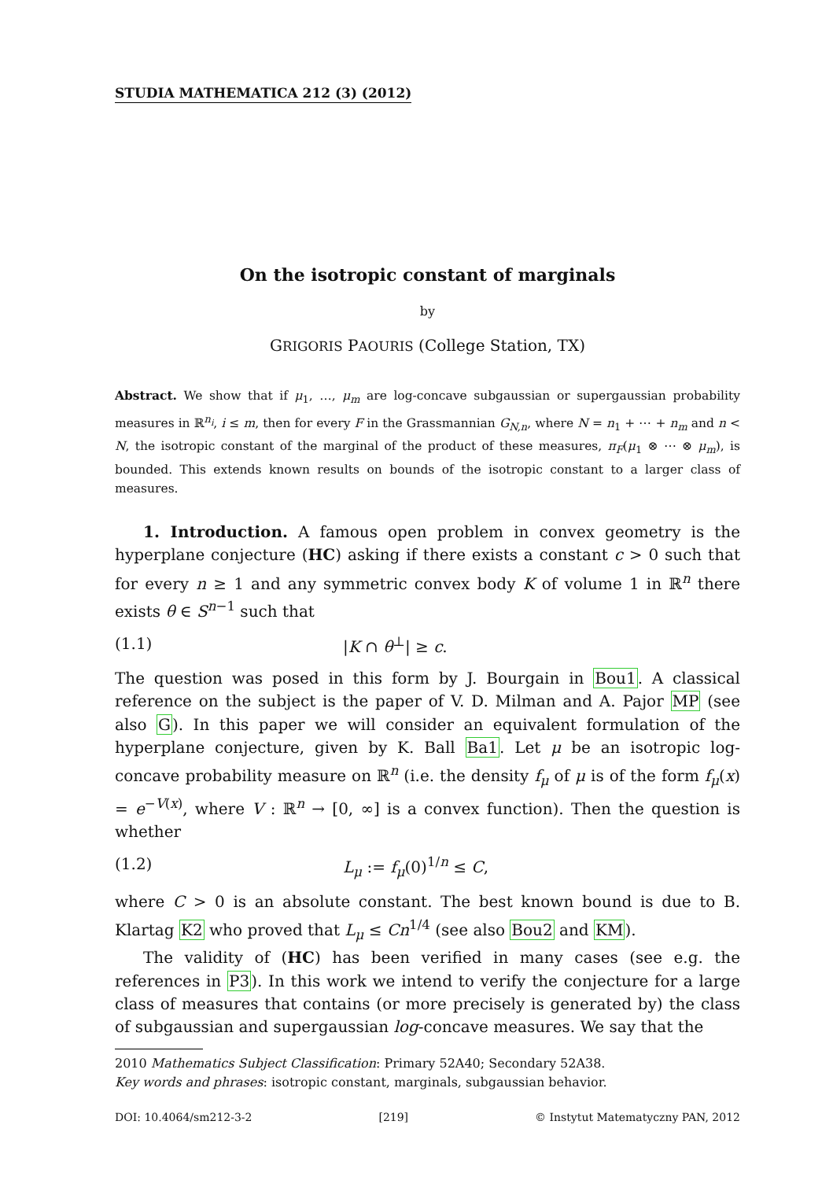STUDIA MATHEMATICA 212 (3) (2012)
On the isotropic constant of marginals
by
GRIGORIS PAOURIS (College Station, TX)
Abstract. We show that if μ<sub>1</sub>, …, μ<sub>m</sub> are log-concave subgaussian or supergaussian probability measures in ℝ<sup>n<sub>i</sub></sup>, i ≤ m, then for every F in the Grassmannian G<sub>N,n</sub>, where N = n<sub>1</sub> + ⋯ + n<sub>m</sub> and n < N, the isotropic constant of the marginal of the product of these measures, π<sub>F</sub>(μ<sub>1</sub> ⊗ ⋯ ⊗ μ<sub>m</sub>), is bounded. This extends known results on bounds of the isotropic constant to a larger class of measures.
1. Introduction. A famous open problem in convex geometry is the hyperplane conjecture (HC) asking if there exists a constant c > 0 such that for every n ≥ 1 and any symmetric convex body K of volume 1 in ℝ<sup>n</sup> there exists θ ∈ S<sup>n−1</sup> such that
(1.1) |K ∩ θ<sup>⊥</sup>| ≥ c.
The question was posed in this form by J. Bourgain in Bou1. A classical reference on the subject is the paper of V. D. Milman and A. Pajor MP (see also G). In this paper we will consider an equivalent formulation of the hyperplane conjecture, given by K. Ball Ba1. Let μ be an isotropic log-concave probability measure on ℝ<sup>n</sup> (i.e. the density f<sub>μ</sub> of μ is of the form f<sub>μ</sub>(x) = e<sup>−V(x)</sup>, where V : ℝ<sup>n</sup> → [0, ∞] is a convex function). Then the question is whether
(1.2) L<sub>μ</sub> := f<sub>μ</sub>(0)<sup>1/n</sup> ≤ C,
where C > 0 is an absolute constant. The best known bound is due to B. Klartag K2 who proved that L<sub>μ</sub> ≤ Cn<sup>1/4</sup> (see also Bou2 and KM).
The validity of (HC) has been verified in many cases (see e.g. the references in P3). In this work we intend to verify the conjecture for a large class of measures that contains (or more precisely is generated by) the class of subgaussian and supergaussian log-concave measures. We say that the
2010 Mathematics Subject Classification: Primary 52A40; Secondary 52A38.
Key words and phrases: isotropic constant, marginals, subgaussian behavior.
DOI: 10.4064/sm212-3-2 [219] © Instytut Matematyczny PAN, 2012